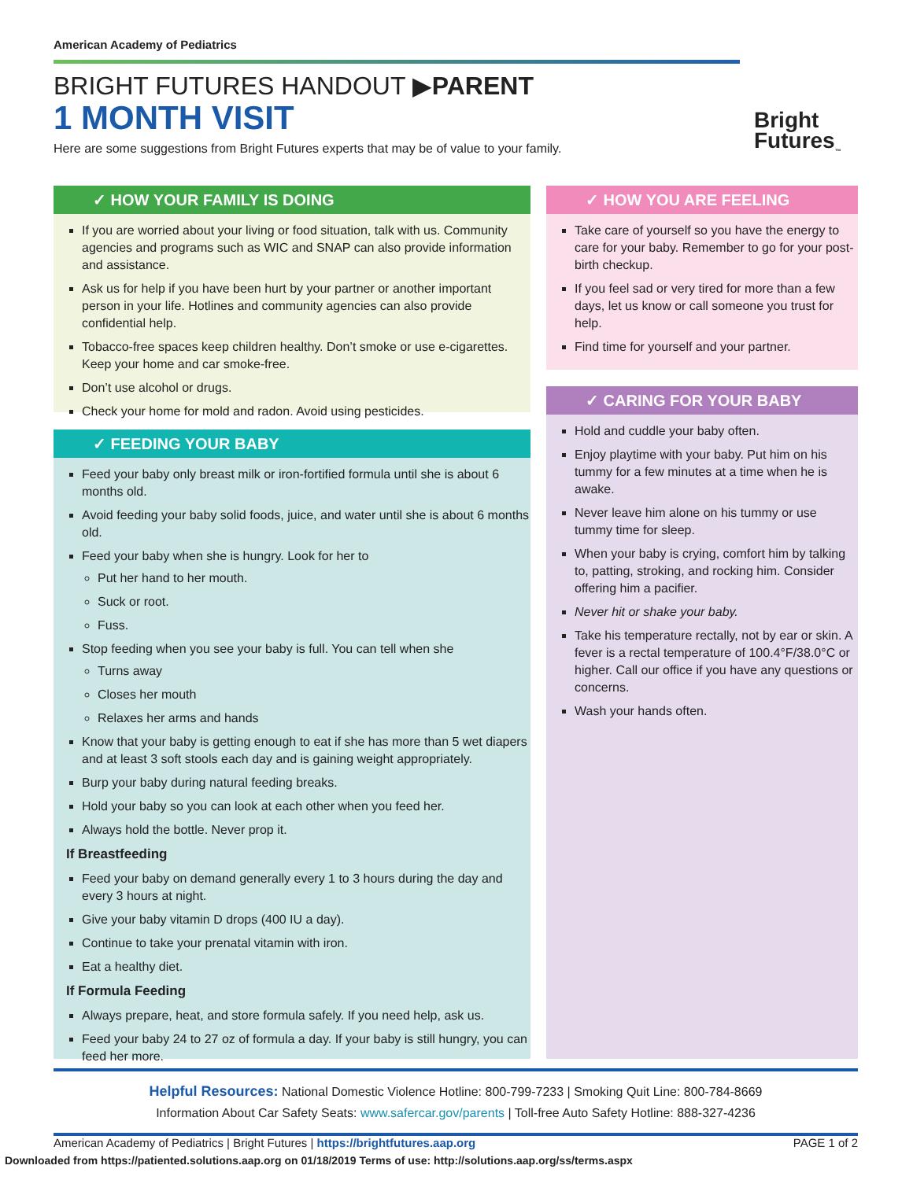American Academy of Pediatrics
BRIGHT FUTURES HANDOUT ▶PARENT
1 MONTH VISIT
Here are some suggestions from Bright Futures experts that may be of value to your family.
Bright
Futures<sub>™</sub>
✓ HOW YOUR FAMILY IS DOING
If you are worried about your living or food situation, talk with us. Community agencies and programs such as WIC and SNAP can also provide information and assistance.
Ask us for help if you have been hurt by your partner or another important person in your life. Hotlines and community agencies can also provide confidential help.
Tobacco-free spaces keep children healthy. Don’t smoke or use e-cigarettes. Keep your home and car smoke-free.
Don’t use alcohol or drugs.
Check your home for mold and radon. Avoid using pesticides.
✓ FEEDING YOUR BABY
Feed your baby only breast milk or iron-fortified formula until she is about 6 months old.
Avoid feeding your baby solid foods, juice, and water until she is about 6 months old.
Feed your baby when she is hungry. Look for her to
Put her hand to her mouth.
Suck or root.
Fuss.
Stop feeding when you see your baby is full. You can tell when she
Turns away
Closes her mouth
Relaxes her arms and hands
Know that your baby is getting enough to eat if she has more than 5 wet diapers and at least 3 soft stools each day and is gaining weight appropriately.
Burp your baby during natural feeding breaks.
Hold your baby so you can look at each other when you feed her.
Always hold the bottle. Never prop it.
If Breastfeeding
Feed your baby on demand generally every 1 to 3 hours during the day and every 3 hours at night.
Give your baby vitamin D drops (400 IU a day).
Continue to take your prenatal vitamin with iron.
Eat a healthy diet.
If Formula Feeding
Always prepare, heat, and store formula safely. If you need help, ask us.
Feed your baby 24 to 27 oz of formula a day. If your baby is still hungry, you can feed her more.
✓ HOW YOU ARE FEELING
Take care of yourself so you have the energy to care for your baby. Remember to go for your post-birth checkup.
If you feel sad or very tired for more than a few days, let us know or call someone you trust for help.
Find time for yourself and your partner.
✓ CARING FOR YOUR BABY
Hold and cuddle your baby often.
Enjoy playtime with your baby. Put him on his tummy for a few minutes at a time when he is awake.
Never leave him alone on his tummy or use tummy time for sleep.
When your baby is crying, comfort him by talking to, patting, stroking, and rocking him. Consider offering him a pacifier.
Never hit or shake your baby.
Take his temperature rectally, not by ear or skin. A fever is a rectal temperature of 100.4°F/38.0°C or higher. Call our office if you have any questions or concerns.
Wash your hands often.
Helpful Resources: National Domestic Violence Hotline: 800-799-7233 | Smoking Quit Line: 800-784-8669
Information About Car Safety Seats: www.safercar.gov/parents | Toll-free Auto Safety Hotline: 888-327-4236
American Academy of Pediatrics | Bright Futures | https://brightfutures.aap.org PAGE 1 of 2
Downloaded from https://patiented.solutions.aap.org on 01/18/2019 Terms of use: http://solutions.aap.org/ss/terms.aspx